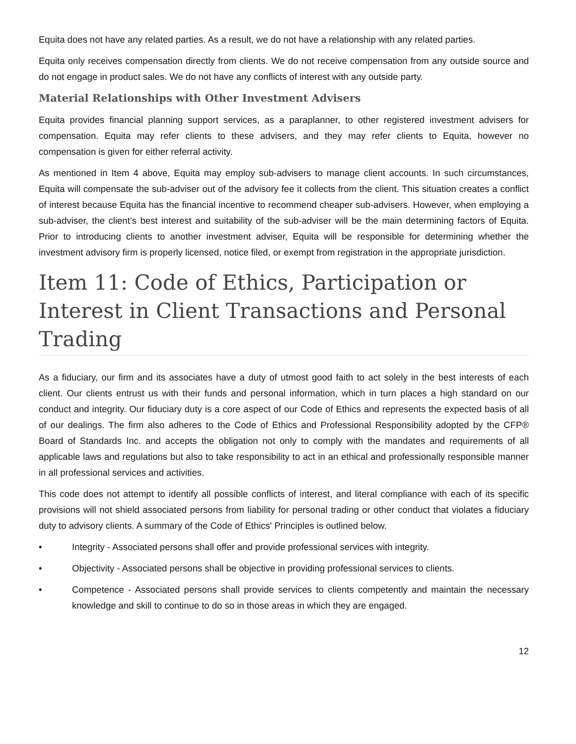Equita does not have any related parties. As a result, we do not have a relationship with any related parties.
Equita only receives compensation directly from clients. We do not receive compensation from any outside source and do not engage in product sales. We do not have any conflicts of interest with any outside party.
Material Relationships with Other Investment Advisers
Equita provides financial planning support services, as a paraplanner, to other registered investment advisers for compensation. Equita may refer clients to these advisers, and they may refer clients to Equita, however no compensation is given for either referral activity.
As mentioned in Item 4 above, Equita may employ sub-advisers to manage client accounts. In such circumstances, Equita will compensate the sub-adviser out of the advisory fee it collects from the client. This situation creates a conflict of interest because Equita has the financial incentive to recommend cheaper sub-advisers. However, when employing a sub-adviser, the client’s best interest and suitability of the sub-adviser will be the main determining factors of Equita. Prior to introducing clients to another investment adviser, Equita will be responsible for determining whether the investment advisory firm is properly licensed, notice filed, or exempt from registration in the appropriate jurisdiction.
Item 11: Code of Ethics, Participation or Interest in Client Transactions and Personal Trading
As a fiduciary, our firm and its associates have a duty of utmost good faith to act solely in the best interests of each client. Our clients entrust us with their funds and personal information, which in turn places a high standard on our conduct and integrity. Our fiduciary duty is a core aspect of our Code of Ethics and represents the expected basis of all of our dealings. The firm also adheres to the Code of Ethics and Professional Responsibility adopted by the CFP® Board of Standards Inc. and accepts the obligation not only to comply with the mandates and requirements of all applicable laws and regulations but also to take responsibility to act in an ethical and professionally responsible manner in all professional services and activities.
This code does not attempt to identify all possible conflicts of interest, and literal compliance with each of its specific provisions will not shield associated persons from liability for personal trading or other conduct that violates a fiduciary duty to advisory clients. A summary of the Code of Ethics' Principles is outlined below.
• Integrity - Associated persons shall offer and provide professional services with integrity.
• Objectivity - Associated persons shall be objective in providing professional services to clients.
• Competence - Associated persons shall provide services to clients competently and maintain the necessary knowledge and skill to continue to do so in those areas in which they are engaged.
12